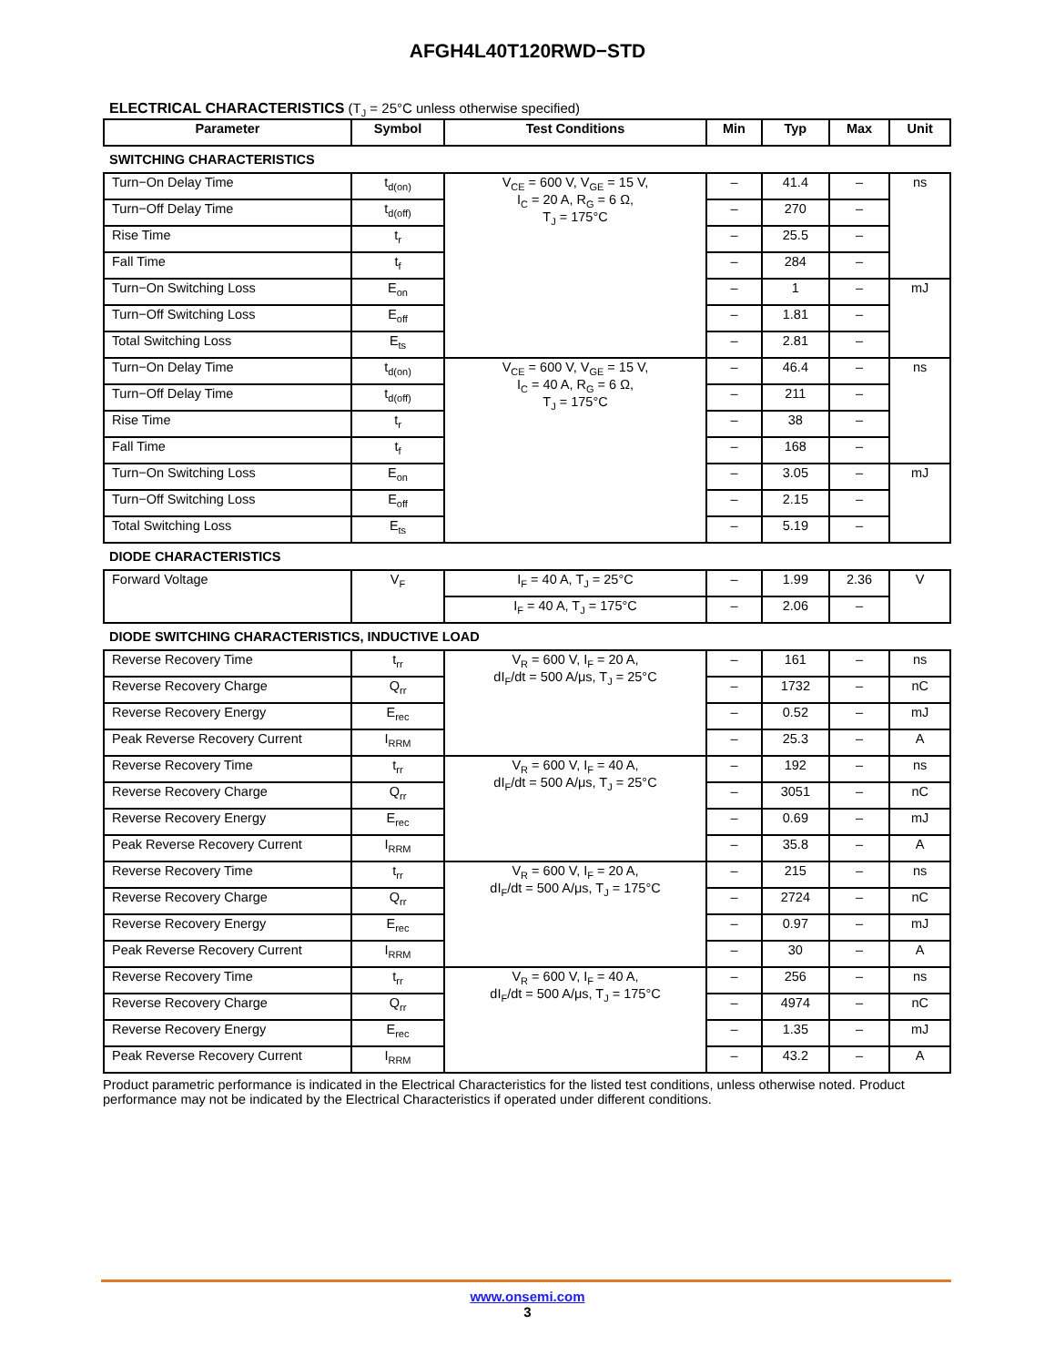AFGH4L40T120RWD−STD
ELECTRICAL CHARACTERISTICS (T<sub>J</sub> = 25°C unless otherwise specified)
| Parameter | Symbol | Test Conditions | Min | Typ | Max | Unit |
| --- | --- | --- | --- | --- | --- | --- |
| SWITCHING CHARACTERISTICS | | | | | | |
| Turn−On Delay Time | t<sub>d(on)</sub> | V<sub>CE</sub> = 600 V, V<sub>GE</sub> = 15 V, I<sub>C</sub> = 20 A, R<sub>G</sub> = 6 Ω, T<sub>J</sub> = 175°C | – | 41.4 | – | ns |
| Turn−Off Delay Time | t<sub>d(off)</sub> | | – | 270 | – | |
| Rise Time | t<sub>r</sub> | | – | 25.5 | – | |
| Fall Time | t<sub>f</sub> | | – | 284 | – | |
| Turn−On Switching Loss | E<sub>on</sub> | | – | 1 | – | mJ |
| Turn−Off Switching Loss | E<sub>off</sub> | | – | 1.81 | – | |
| Total Switching Loss | E<sub>ts</sub> | | – | 2.81 | – | |
| Turn−On Delay Time | t<sub>d(on)</sub> | V<sub>CE</sub> = 600 V, V<sub>GE</sub> = 15 V, I<sub>C</sub> = 40 A, R<sub>G</sub> = 6 Ω, T<sub>J</sub> = 175°C | – | 46.4 | – | ns |
| Turn−Off Delay Time | t<sub>d(off)</sub> | | – | 211 | – | |
| Rise Time | t<sub>r</sub> | | – | 38 | – | |
| Fall Time | t<sub>f</sub> | | – | 168 | – | |
| Turn−On Switching Loss | E<sub>on</sub> | | – | 3.05 | – | mJ |
| Turn−Off Switching Loss | E<sub>off</sub> | | – | 2.15 | – | |
| Total Switching Loss | E<sub>ts</sub> | | – | 5.19 | – | |
| DIODE CHARACTERISTICS | | | | | | |
| Forward Voltage | V<sub>F</sub> | I<sub>F</sub> = 40 A, T<sub>J</sub> = 25°C | – | 1.99 | 2.36 | V |
| | | I<sub>F</sub> = 40 A, T<sub>J</sub> = 175°C | – | 2.06 | – | |
| DIODE SWITCHING CHARACTERISTICS, INDUCTIVE LOAD | | | | | | |
| Reverse Recovery Time | t<sub>rr</sub> | V<sub>R</sub> = 600 V, I<sub>F</sub> = 20 A, dI<sub>F</sub>/dt = 500 A/μs, T<sub>J</sub> = 25°C | – | 161 | – | ns |
| Reverse Recovery Charge | Q<sub>rr</sub> | | – | 1732 | – | nC |
| Reverse Recovery Energy | E<sub>rec</sub> | | – | 0.52 | – | mJ |
| Peak Reverse Recovery Current | I<sub>RRM</sub> | | – | 25.3 | – | A |
| Reverse Recovery Time | t<sub>rr</sub> | V<sub>R</sub> = 600 V, I<sub>F</sub> = 40 A, dI<sub>F</sub>/dt = 500 A/μs, T<sub>J</sub> = 25°C | – | 192 | – | ns |
| Reverse Recovery Charge | Q<sub>rr</sub> | | – | 3051 | – | nC |
| Reverse Recovery Energy | E<sub>rec</sub> | | – | 0.69 | – | mJ |
| Peak Reverse Recovery Current | I<sub>RRM</sub> | | – | 35.8 | – | A |
| Reverse Recovery Time | t<sub>rr</sub> | V<sub>R</sub> = 600 V, I<sub>F</sub> = 20 A, dI<sub>F</sub>/dt = 500 A/μs, T<sub>J</sub> = 175°C | – | 215 | – | ns |
| Reverse Recovery Charge | Q<sub>rr</sub> | | – | 2724 | – | nC |
| Reverse Recovery Energy | E<sub>rec</sub> | | – | 0.97 | – | mJ |
| Peak Reverse Recovery Current | I<sub>RRM</sub> | | – | 30 | – | A |
| Reverse Recovery Time | t<sub>rr</sub> | V<sub>R</sub> = 600 V, I<sub>F</sub> = 40 A, dI<sub>F</sub>/dt = 500 A/μs, T<sub>J</sub> = 175°C | – | 256 | – | ns |
| Reverse Recovery Charge | Q<sub>rr</sub> | | – | 4974 | – | nC |
| Reverse Recovery Energy | E<sub>rec</sub> | | – | 1.35 | – | mJ |
| Peak Reverse Recovery Current | I<sub>RRM</sub> | | – | 43.2 | – | A |
Product parametric performance is indicated in the Electrical Characteristics for the listed test conditions, unless otherwise noted. Product performance may not be indicated by the Electrical Characteristics if operated under different conditions.
www.onsemi.com
3